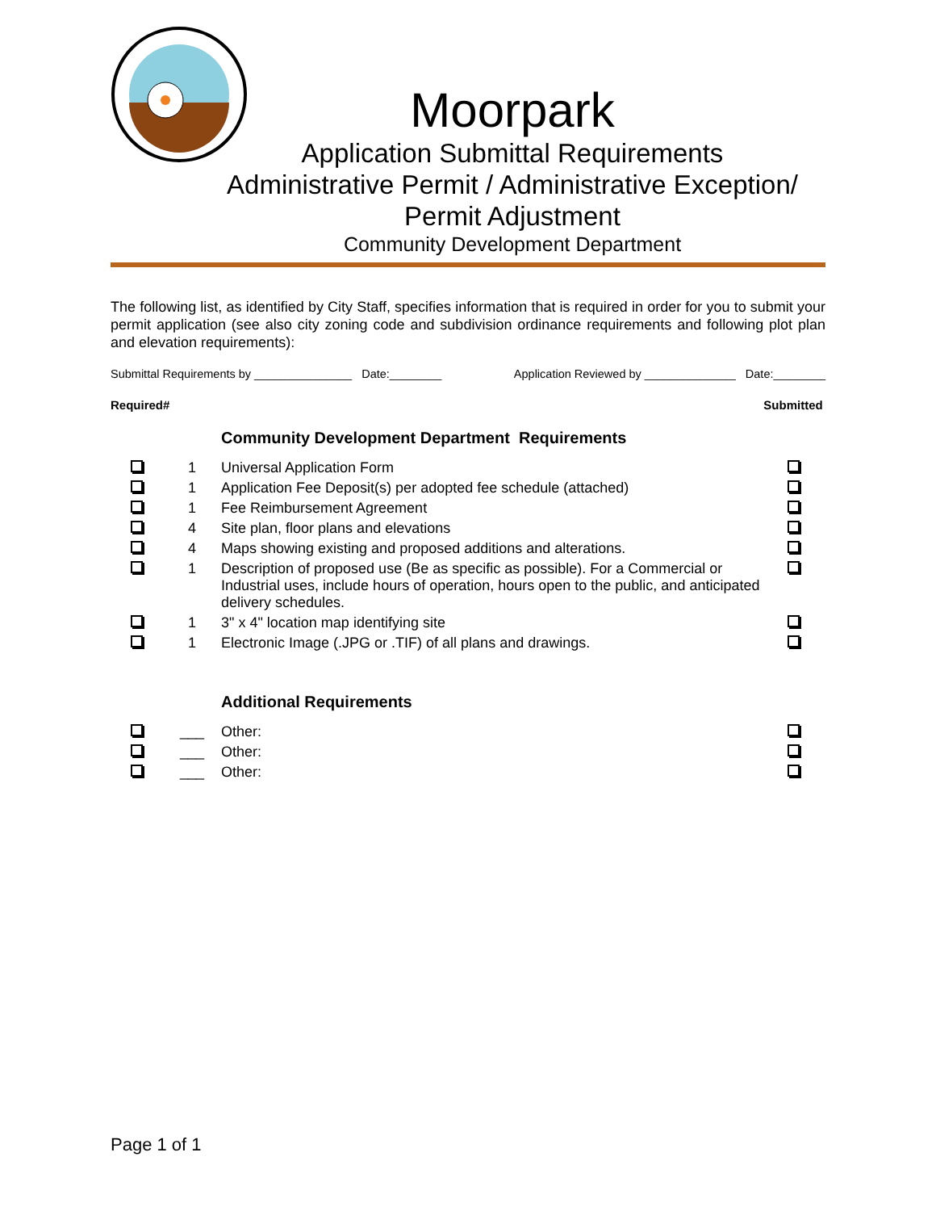Moorpark
Application Submittal Requirements
Administrative Permit / Administrative Exception/
Permit Adjustment
Community Development Department
The following list, as identified by City Staff, specifies information that is required in order for you to submit your permit application (see also city zoning code and subdivision ordinance requirements and following plot plan and elevation requirements):
Submittal Requirements by _______________ Date:________ Application Reviewed by ______________ Date:________
| Required | # | | Submitted |
| --- | --- | --- | --- |
| | | Community Development Department Requirements | |
| | 1 | Universal Application Form | |
| | 1 | Application Fee Deposit(s) per adopted fee schedule (attached) | |
| | 1 | Fee Reimbursement Agreement | |
| | 4 | Site plan, floor plans and elevations | |
| | 4 | Maps showing existing and proposed additions and alterations. | |
| | 1 | Description of proposed use (Be as specific as possible). For a Commercial or Industrial uses, include hours of operation, hours open to the public, and anticipated delivery schedules. | |
| | 1 | 3" x 4" location map identifying site | |
| | 1 | Electronic Image (.JPG or .TIF) of all plans and drawings. | |
| | | Additional Requirements | |
| | ___ | Other: | |
| | ___ | Other: | |
| | ___ | Other: | |
Page 1 of 1